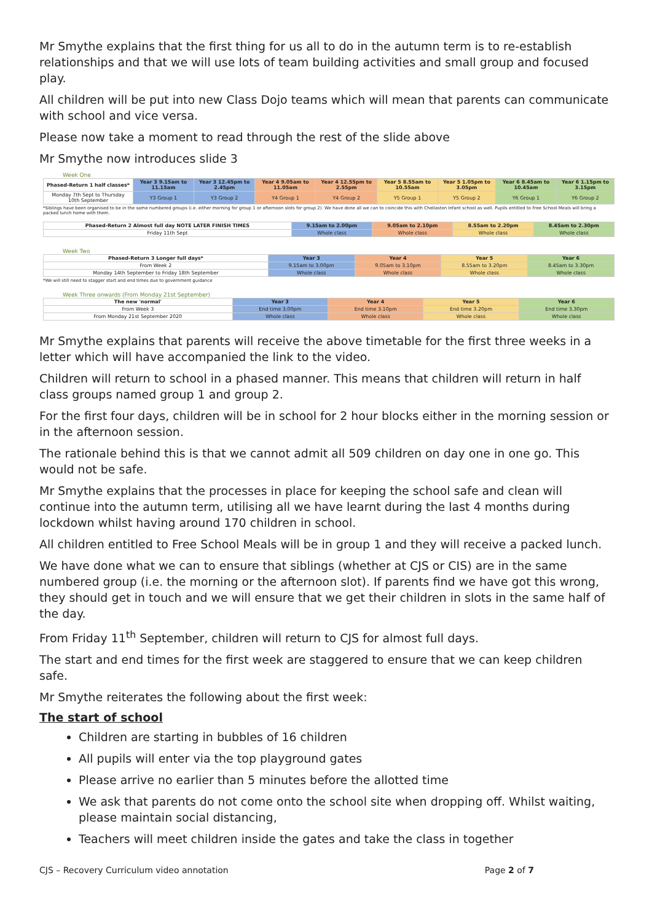Mr Smythe explains that the first thing for us all to do in the autumn term is to re-establish relationships and that we will use lots of team building activities and small group and focused play.
All children will be put into new Class Dojo teams which will mean that parents can communicate with school and vice versa.
Please now take a moment to read through the rest of the slide above
Mr Smythe now introduces slide 3
Week One
| Phased-Return 1 half classes* | Year 3 9.15am to 11.15am | Year 3 12.45pm to 2.45pm | Year 4 9.05am to 11.05am | Year 4 12.55pm to 2.55pm | Year 5 8.55am to 10.55am | Year 5 1.05pm to 3.05pm | Year 6 8.45am to 10.45am | Year 6 1.15pm to 3.15pm |
| --- | --- | --- | --- | --- | --- | --- | --- | --- |
| Monday 7th Sept to Thursday 10th September | Y3 Group 1 | Y3 Group 2 | Y4 Group 1 | Y4 Group 2 | Y5 Group 1 | Y5 Group 2 | Y6 Group 1 | Y6 Group 2 |
*Siblings have been organised to be in the same numbered groups (i.e. either morning for group 1 or afternoon slots for group 2). We have done all we can to coincide this with Chellaston Infant school as well. Pupils entitled to Free School Meals will bring a packed lunch home with them.
| Phased-Return 2 Almost full day NOTE LATER FINISH TIMES | 9.15am to 2.00pm | 9.05am to 2.10pm | 8.55am to 2.20pm | 8.45am to 2.30pm |
| --- | --- | --- | --- | --- |
| Friday 11th Sept | Whole class | Whole class | Whole class | Whole class |
Week Two
| Phased-Return 3 Longer full days* | Year 3 | Year 4 | Year 5 | Year 6 |
| --- | --- | --- | --- | --- |
| From Week 2 | 9.15am to 3.00pm | 9.05am to 3.10pm | 8.55am to 3.20pm | 8.45am to 3.30pm |
| Monday 14th September to Friday 18th September | Whole class | Whole class | Whole class | Whole class |
*We will still need to stagger start and end times due to government guidance
Week Three onwards (From Monday 21st September)
| The new 'normal' | Year 3 | Year 4 | Year 5 | Year 6 |
| --- | --- | --- | --- | --- |
| From Week 3 | End time 3.00pm | End time 3.10pm | End time 3.20pm | End time 3.30pm |
| From Monday 21st September 2020 | Whole class | Whole class | Whole class | Whole class |
Mr Smythe explains that parents will receive the above timetable for the first three weeks in a letter which will have accompanied the link to the video.
Children will return to school in a phased manner. This means that children will return in half class groups named group 1 and group 2.
For the first four days, children will be in school for 2 hour blocks either in the morning session or in the afternoon session.
The rationale behind this is that we cannot admit all 509 children on day one in one go. This would not be safe.
Mr Smythe explains that the processes in place for keeping the school safe and clean will continue into the autumn term, utilising all we have learnt during the last 4 months during lockdown whilst having around 170 children in school.
All children entitled to Free School Meals will be in group 1 and they will receive a packed lunch.
We have done what we can to ensure that siblings (whether at CJS or CIS) are in the same numbered group (i.e. the morning or the afternoon slot). If parents find we have got this wrong, they should get in touch and we will ensure that we get their children in slots in the same half of the day.
From Friday 11<sup>th</sup> September, children will return to CJS for almost full days.
The start and end times for the first week are staggered to ensure that we can keep children safe.
Mr Smythe reiterates the following about the first week:
The start of school
Children are starting in bubbles of 16 children
All pupils will enter via the top playground gates
Please arrive no earlier than 5 minutes before the allotted time
We ask that parents do not come onto the school site when dropping off. Whilst waiting, please maintain social distancing,
Teachers will meet children inside the gates and take the class in together
CJS – Recovery Curriculum video annotation Page 2 of 7